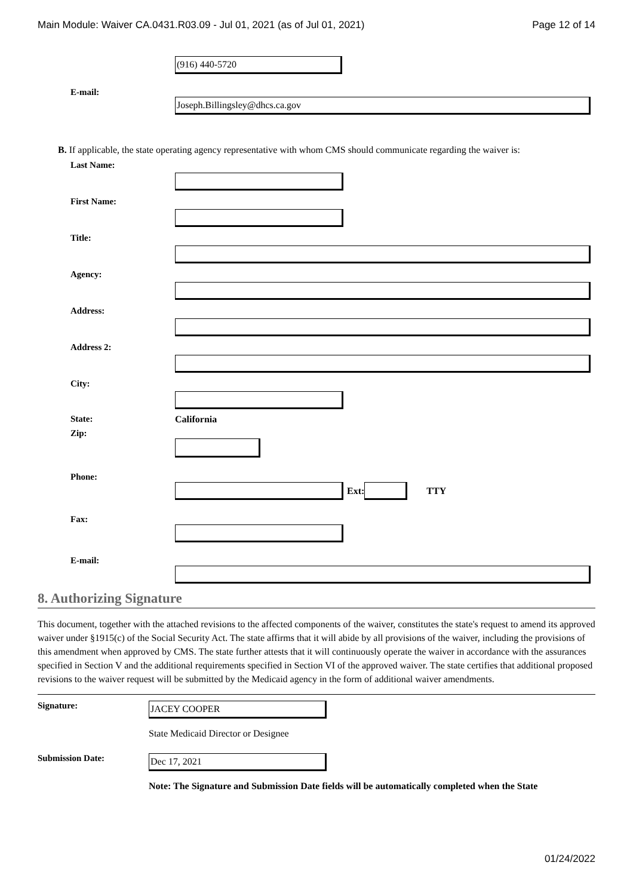Main Module: Waiver CA.0431.R03.09 - Jul 01, 2021 (as of Jul 01, 2021) Page 12 of 14
(916) 440-5720
E-mail:
Joseph.Billingsley@dhcs.ca.gov
B. If applicable, the state operating agency representative with whom CMS should communicate regarding the waiver is:
Last Name:
First Name:
Title:
Agency:
Address:
Address 2:
City:
State: California
Zip:
Phone:
Ext: TTY
Fax:
E-mail:
8. Authorizing Signature
This document, together with the attached revisions to the affected components of the waiver, constitutes the state's request to amend its approved waiver under §1915(c) of the Social Security Act. The state affirms that it will abide by all provisions of the waiver, including the provisions of this amendment when approved by CMS. The state further attests that it will continuously operate the waiver in accordance with the assurances specified in Section V and the additional requirements specified in Section VI of the approved waiver. The state certifies that additional proposed revisions to the waiver request will be submitted by the Medicaid agency in the form of additional waiver amendments.
Signature:
JACEY COOPER
State Medicaid Director or Designee
Submission Date:
Dec 17, 2021
Note: The Signature and Submission Date fields will be automatically completed when the State
01/24/2022